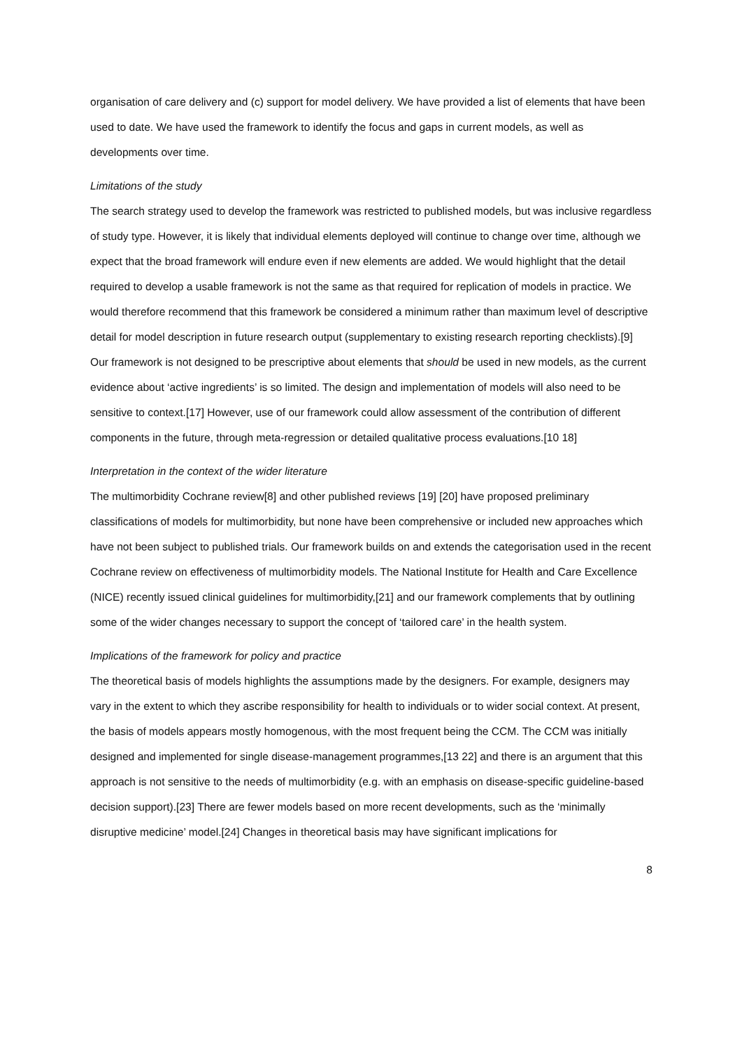organisation of care delivery and (c) support for model delivery. We have provided a list of elements that have been used to date. We have used the framework to identify the focus and gaps in current models, as well as developments over time.
Limitations of the study
The search strategy used to develop the framework was restricted to published models, but was inclusive regardless of study type. However, it is likely that individual elements deployed will continue to change over time, although we expect that the broad framework will endure even if new elements are added. We would highlight that the detail required to develop a usable framework is not the same as that required for replication of models in practice. We would therefore recommend that this framework be considered a minimum rather than maximum level of descriptive detail for model description in future research output (supplementary to existing research reporting checklists).[9] Our framework is not designed to be prescriptive about elements that should be used in new models, as the current evidence about ‘active ingredients’ is so limited. The design and implementation of models will also need to be sensitive to context.[17] However, use of our framework could allow assessment of the contribution of different components in the future, through meta-regression or detailed qualitative process evaluations.[10 18]
Interpretation in the context of the wider literature
The multimorbidity Cochrane review[8] and other published reviews [19] [20] have proposed preliminary classifications of models for multimorbidity, but none have been comprehensive or included new approaches which have not been subject to published trials. Our framework builds on and extends the categorisation used in the recent Cochrane review on effectiveness of multimorbidity models. The National Institute for Health and Care Excellence (NICE) recently issued clinical guidelines for multimorbidity,[21] and our framework complements that by outlining some of the wider changes necessary to support the concept of ‘tailored care’ in the health system.
Implications of the framework for policy and practice
The theoretical basis of models highlights the assumptions made by the designers. For example, designers may vary in the extent to which they ascribe responsibility for health to individuals or to wider social context. At present, the basis of models appears mostly homogenous, with the most frequent being the CCM. The CCM was initially designed and implemented for single disease-management programmes,[13 22] and there is an argument that this approach is not sensitive to the needs of multimorbidity (e.g. with an emphasis on disease-specific guideline-based decision support).[23] There are fewer models based on more recent developments, such as the ‘minimally disruptive medicine’ model.[24] Changes in theoretical basis may have significant implications for
8